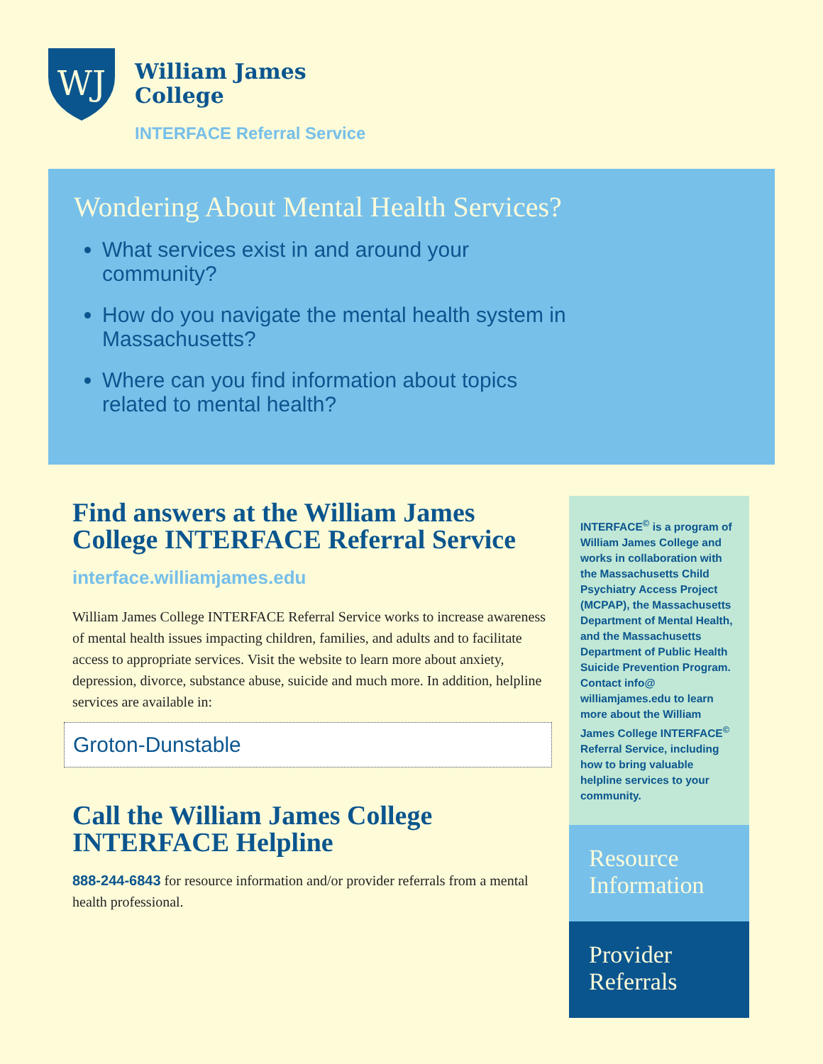WJ
William James
College
INTERFACE Referral Service
Wondering About Mental Health Services?
What services exist in and around your community?
How do you navigate the mental health system in Massachusetts?
Where can you find information about topics related to mental health?
Find answers at the William James College INTERFACE Referral Service
interface.williamjames.edu
William James College INTERFACE Referral Service works to increase awareness of mental health issues impacting children, families, and adults and to facilitate access to appropriate services. Visit the website to learn more about anxiety, depression, divorce, substance abuse, suicide and much more. In addition, helpline services are available in:
Groton-Dunstable
Call the William James College INTERFACE Helpline
888-244-6843 for resource information and/or provider referrals from a mental health professional.
INTERFACE<sup>©</sup> is a program of William James College and works in collaboration with the Massachusetts Child Psychiatry Access Project (MCPAP), the Massachusetts Department of Mental Health, and the Massachusetts Department of Public Health Suicide Prevention Program. Contact info@ williamjames.edu to learn more about the William James College INTERFACE<sup>©</sup> Referral Service, including how to bring valuable helpline services to your community.
Resource Information
Provider Referrals